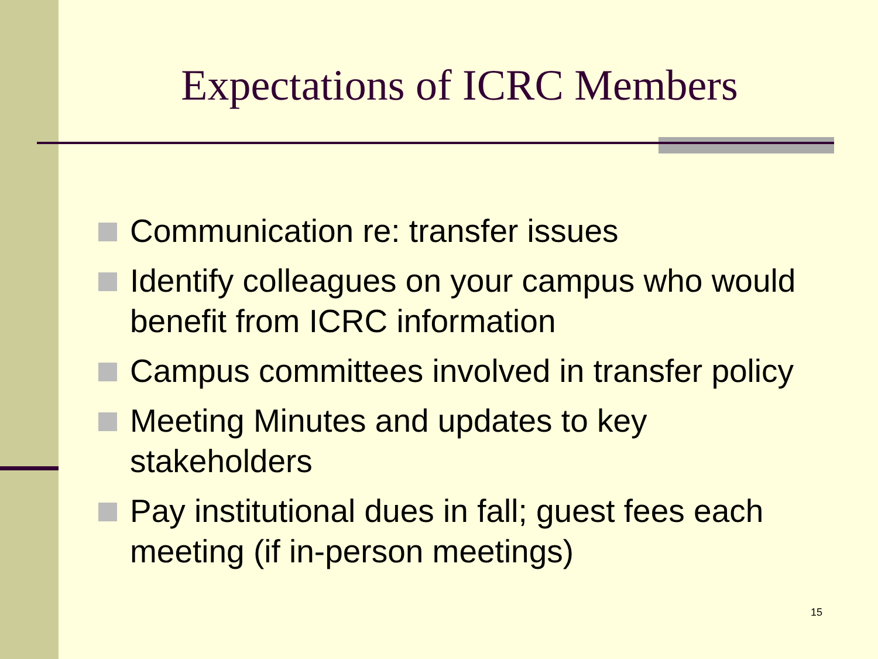Expectations of ICRC Members
Communication re: transfer issues
Identify colleagues on your campus who would benefit from ICRC information
Campus committees involved in transfer policy
Meeting Minutes and updates to key stakeholders
Pay institutional dues in fall; guest fees each meeting (if in-person meetings)
15